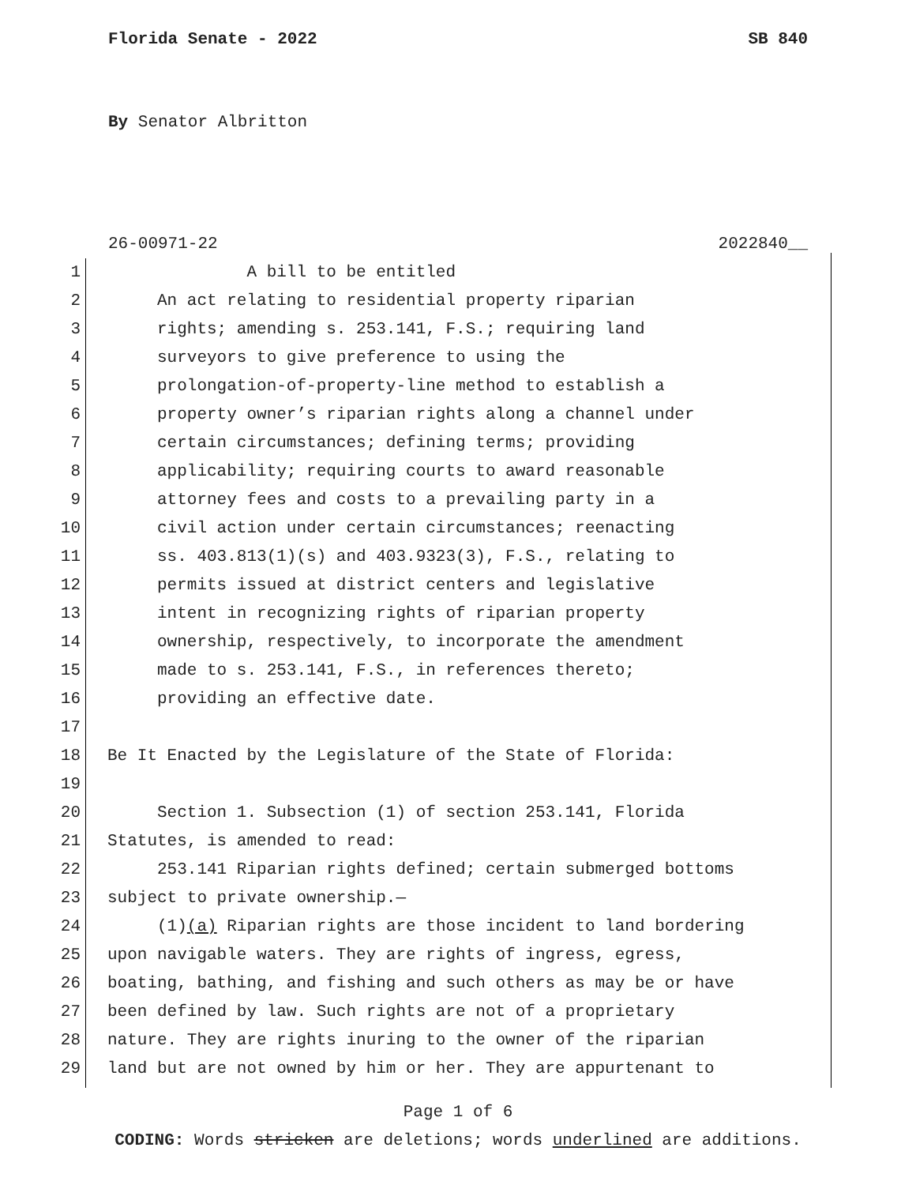Florida Senate - 2022 SB 840
By Senator Albritton
26-00971-22 2022840__
1 A bill to be entitled
2 An act relating to residential property riparian
3 rights; amending s. 253.141, F.S.; requiring land
4 surveyors to give preference to using the
5 prolongation-of-property-line method to establish a
6 property owner’s riparian rights along a channel under
7 certain circumstances; defining terms; providing
8 applicability; requiring courts to award reasonable
9 attorney fees and costs to a prevailing party in a
10 civil action under certain circumstances; reenacting
11 ss. 403.813(1)(s) and 403.9323(3), F.S., relating to
12 permits issued at district centers and legislative
13 intent in recognizing rights of riparian property
14 ownership, respectively, to incorporate the amendment
15 made to s. 253.141, F.S., in references thereto;
16 providing an effective date.
17
18 Be It Enacted by the Legislature of the State of Florida:
19
20 Section 1. Subsection (1) of section 253.141, Florida
21 Statutes, is amended to read:
22 253.141 Riparian rights defined; certain submerged bottoms
23 subject to private ownership.—
24 (1)(a) Riparian rights are those incident to land bordering
25 upon navigable waters. They are rights of ingress, egress,
26 boating, bathing, and fishing and such others as may be or have
27 been defined by law. Such rights are not of a proprietary
28 nature. They are rights inuring to the owner of the riparian
29 land but are not owned by him or her. They are appurtenant to
Page 1 of 6
CODING: Words stricken are deletions; words underlined are additions.